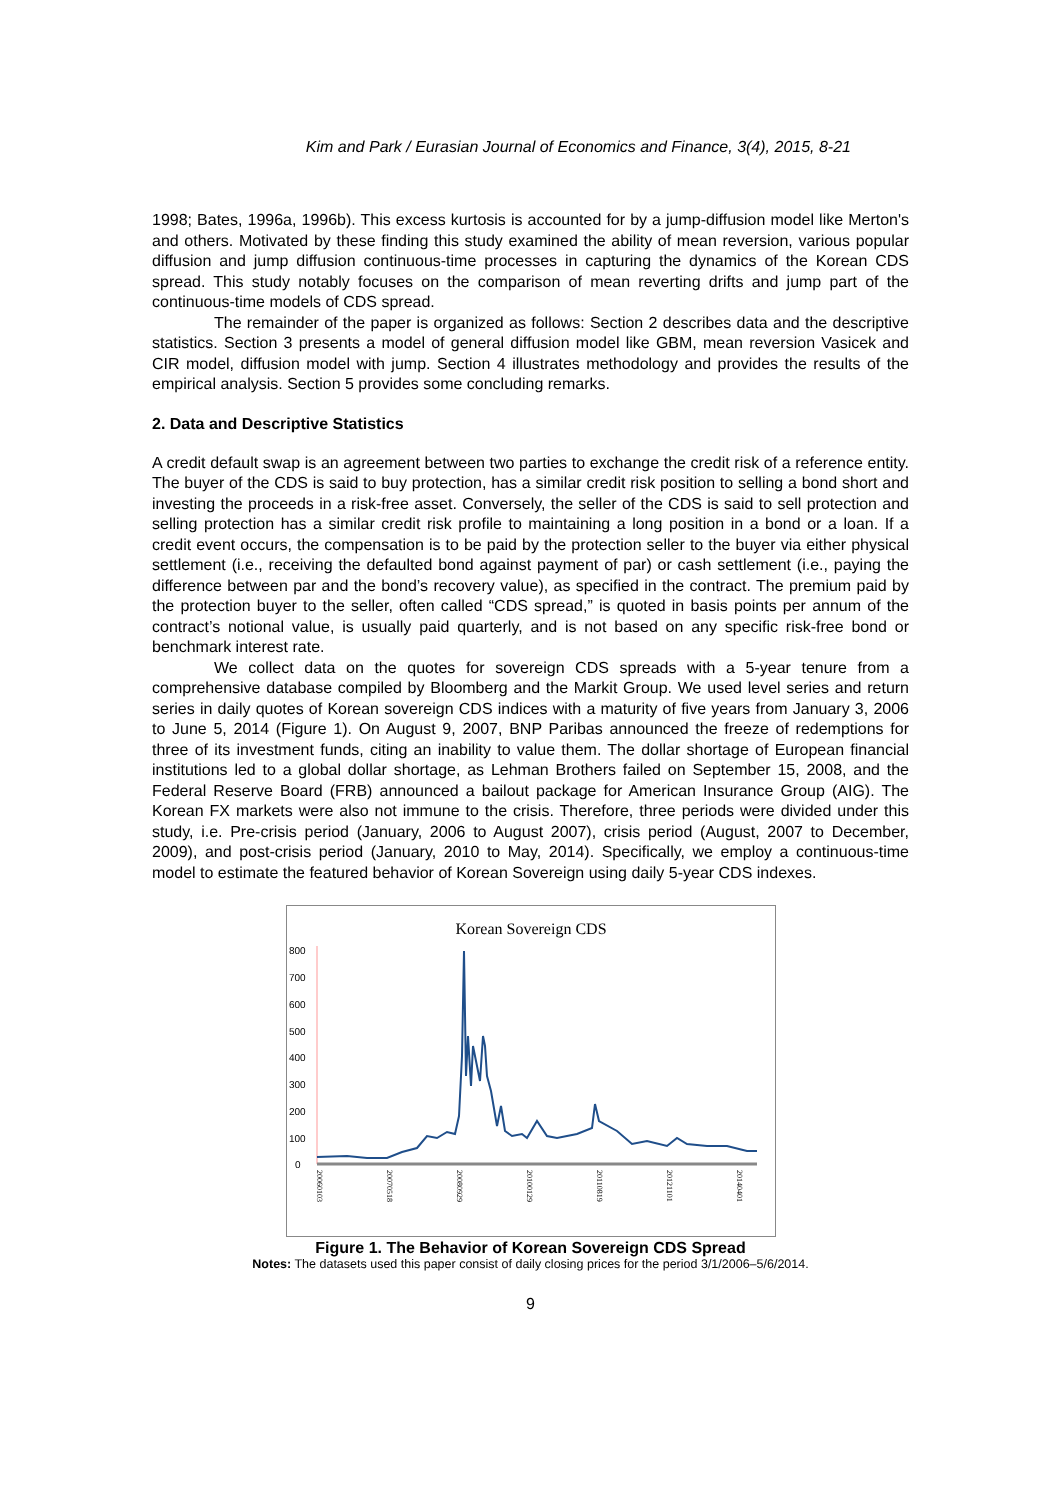Kim and Park / Eurasian Journal of Economics and Finance, 3(4), 2015, 8-21
1998; Bates, 1996a, 1996b). This excess kurtosis is accounted for by a jump-diffusion model like Merton's and others. Motivated by these finding this study examined the ability of mean reversion, various popular diffusion and jump diffusion continuous-time processes in capturing the dynamics of the Korean CDS spread. This study notably focuses on the comparison of mean reverting drifts and jump part of the continuous-time models of CDS spread.
The remainder of the paper is organized as follows: Section 2 describes data and the descriptive statistics. Section 3 presents a model of general diffusion model like GBM, mean reversion Vasicek and CIR model, diffusion model with jump. Section 4 illustrates methodology and provides the results of the empirical analysis. Section 5 provides some concluding remarks.
2. Data and Descriptive Statistics
A credit default swap is an agreement between two parties to exchange the credit risk of a reference entity. The buyer of the CDS is said to buy protection, has a similar credit risk position to selling a bond short and investing the proceeds in a risk-free asset. Conversely, the seller of the CDS is said to sell protection and selling protection has a similar credit risk profile to maintaining a long position in a bond or a loan. If a credit event occurs, the compensation is to be paid by the protection seller to the buyer via either physical settlement (i.e., receiving the defaulted bond against payment of par) or cash settlement (i.e., paying the difference between par and the bond’s recovery value), as specified in the contract. The premium paid by the protection buyer to the seller, often called “CDS spread,” is quoted in basis points per annum of the contract’s notional value, is usually paid quarterly, and is not based on any specific risk-free bond or benchmark interest rate.
We collect data on the quotes for sovereign CDS spreads with a 5-year tenure from a comprehensive database compiled by Bloomberg and the Markit Group. We used level series and return series in daily quotes of Korean sovereign CDS indices with a maturity of five years from January 3, 2006 to June 5, 2014 (Figure 1). On August 9, 2007, BNP Paribas announced the freeze of redemptions for three of its investment funds, citing an inability to value them. The dollar shortage of European financial institutions led to a global dollar shortage, as Lehman Brothers failed on September 15, 2008, and the Federal Reserve Board (FRB) announced a bailout package for American Insurance Group (AIG). The Korean FX markets were also not immune to the crisis. Therefore, three periods were divided under this study, i.e. Pre-crisis period (January, 2006 to August 2007), crisis period (August, 2007 to December, 2009), and post-crisis period (January, 2010 to May, 2014). Specifically, we employ a continuous-time model to estimate the featured behavior of Korean Sovereign using daily 5-year CDS indexes.
Korean Sovereign CDS
800
700
600
500
400
300
200
100
0
20060103
20070518
20080929
20100129
20110819
20121101
20140401
Figure 1. The Behavior of Korean Sovereign CDS Spread
Notes: The datasets used this paper consist of daily closing prices for the period 3/1/2006–5/6/2014.
9